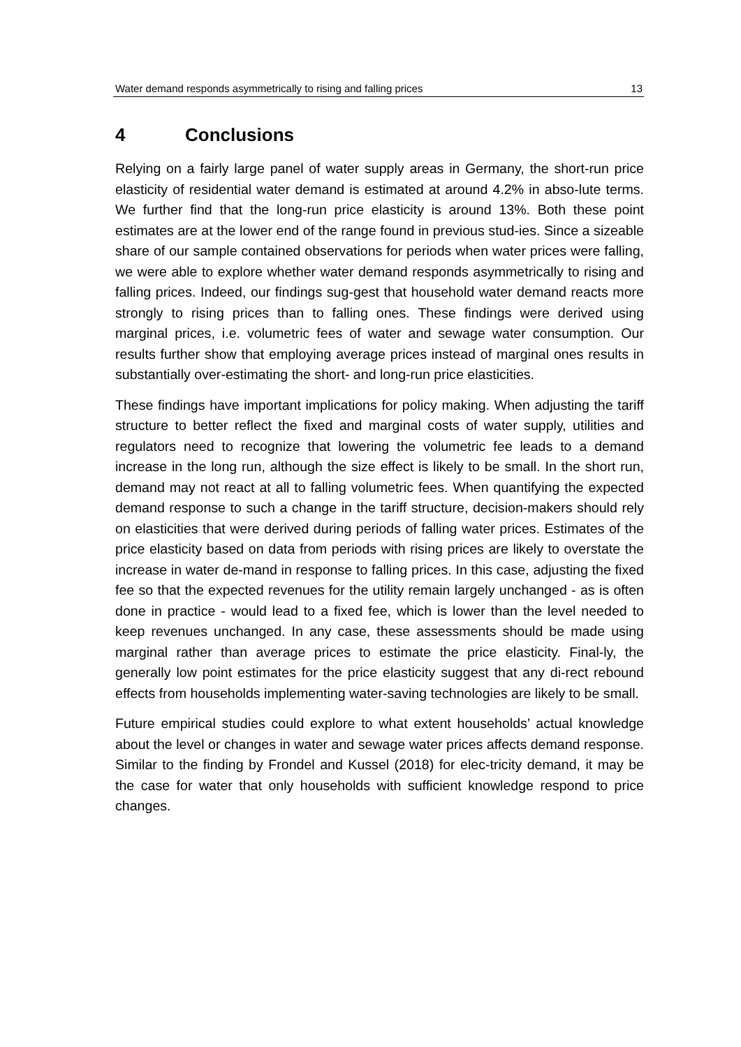Water demand responds asymmetrically to rising and falling prices 13
4 Conclusions
Relying on a fairly large panel of water supply areas in Germany, the short-run price elasticity of residential water demand is estimated at around 4.2% in abso-lute terms. We further find that the long-run price elasticity is around 13%. Both these point estimates are at the lower end of the range found in previous stud-ies. Since a sizeable share of our sample contained observations for periods when water prices were falling, we were able to explore whether water demand responds asymmetrically to rising and falling prices. Indeed, our findings sug-gest that household water demand reacts more strongly to rising prices than to falling ones. These findings were derived using marginal prices, i.e. volumetric fees of water and sewage water consumption. Our results further show that employing average prices instead of marginal ones results in substantially over-estimating the short- and long-run price elasticities.
These findings have important implications for policy making. When adjusting the tariff structure to better reflect the fixed and marginal costs of water supply, utilities and regulators need to recognize that lowering the volumetric fee leads to a demand increase in the long run, although the size effect is likely to be small. In the short run, demand may not react at all to falling volumetric fees. When quantifying the expected demand response to such a change in the tariff structure, decision-makers should rely on elasticities that were derived during periods of falling water prices. Estimates of the price elasticity based on data from periods with rising prices are likely to overstate the increase in water de-mand in response to falling prices. In this case, adjusting the fixed fee so that the expected revenues for the utility remain largely unchanged - as is often done in practice - would lead to a fixed fee, which is lower than the level needed to keep revenues unchanged. In any case, these assessments should be made using marginal rather than average prices to estimate the price elasticity. Final-ly, the generally low point estimates for the price elasticity suggest that any di-rect rebound effects from households implementing water-saving technologies are likely to be small.
Future empirical studies could explore to what extent households’ actual knowledge about the level or changes in water and sewage water prices affects demand response. Similar to the finding by Frondel and Kussel (2018) for elec-tricity demand, it may be the case for water that only households with sufficient knowledge respond to price changes.